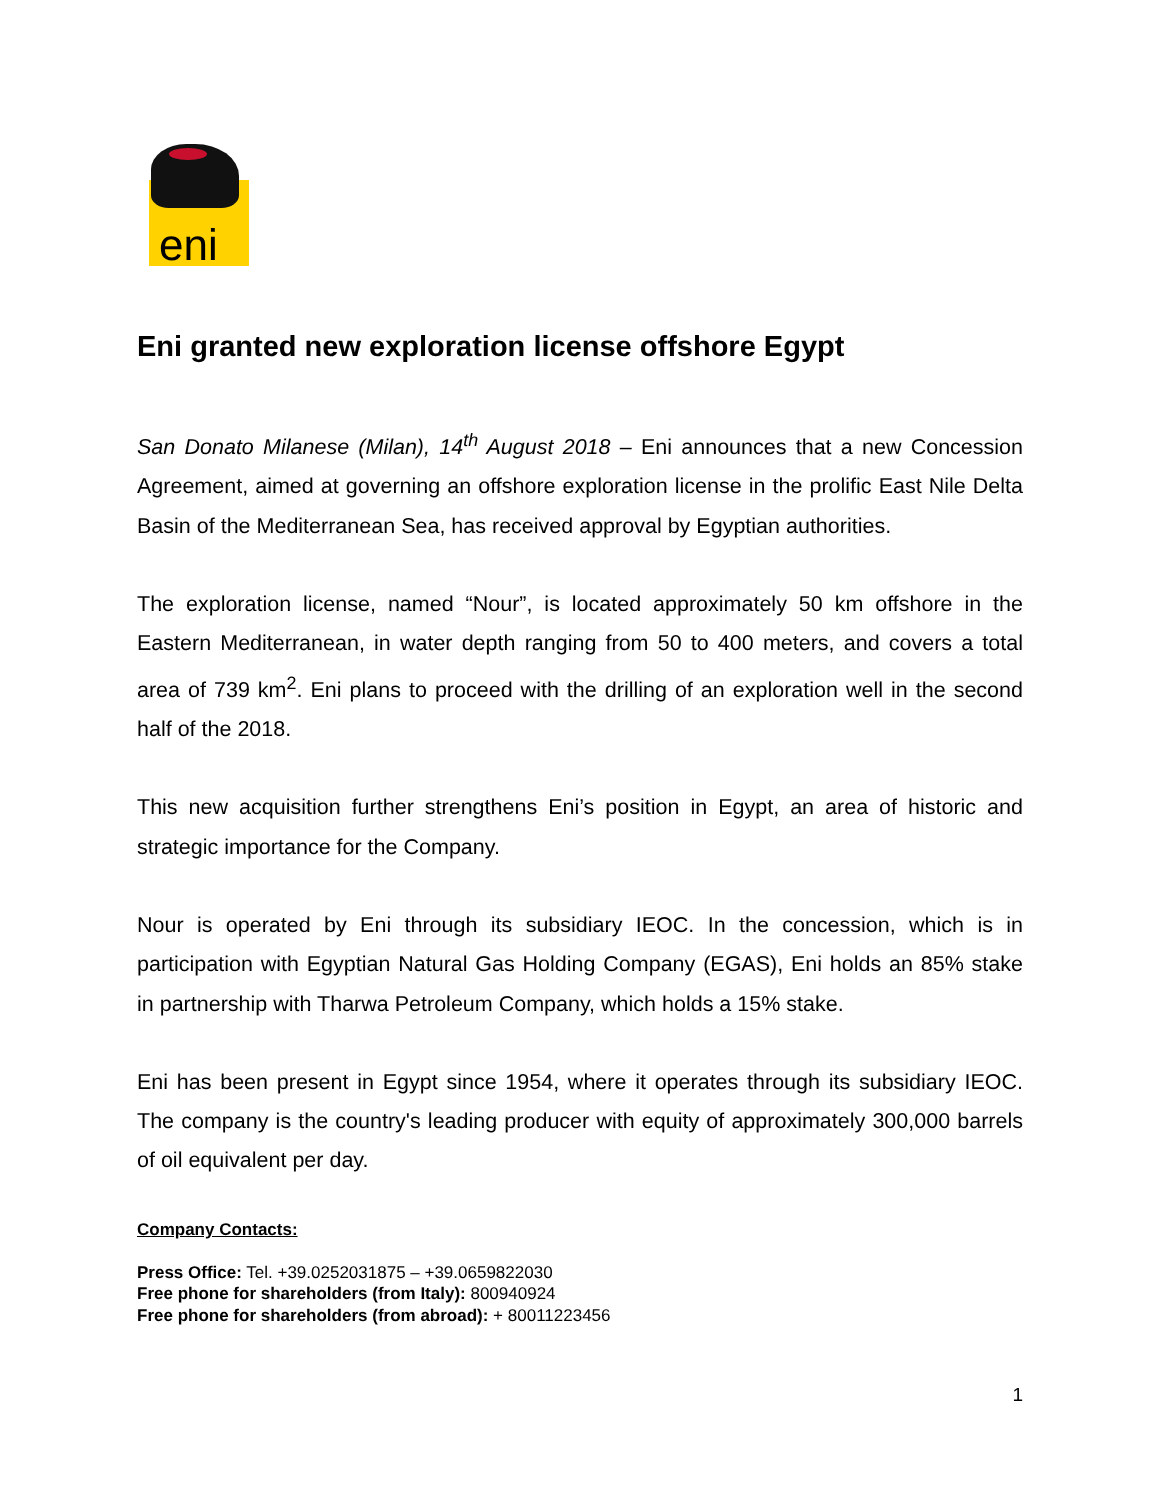eni
Eni granted new exploration license offshore Egypt
San Donato Milanese (Milan), 14<sup>th</sup> August 2018 – Eni announces that a new Concession Agreement, aimed at governing an offshore exploration license in the prolific East Nile Delta Basin of the Mediterranean Sea, has received approval by Egyptian authorities.
The exploration license, named “Nour”, is located approximately 50 km offshore in the Eastern Mediterranean, in water depth ranging from 50 to 400 meters, and covers a total area of 739 km<sup>2</sup>. Eni plans to proceed with the drilling of an exploration well in the second half of the 2018.
This new acquisition further strengthens Eni’s position in Egypt, an area of historic and strategic importance for the Company.
Nour is operated by Eni through its subsidiary IEOC. In the concession, which is in participation with Egyptian Natural Gas Holding Company (EGAS), Eni holds an 85% stake in partnership with Tharwa Petroleum Company, which holds a 15% stake.
Eni has been present in Egypt since 1954, where it operates through its subsidiary IEOC. The company is the country's leading producer with equity of approximately 300,000 barrels of oil equivalent per day.
Company Contacts:
Press Office: Tel. +39.0252031875 – +39.0659822030
Free phone for shareholders (from Italy): 800940924
Free phone for shareholders (from abroad): + 80011223456
1